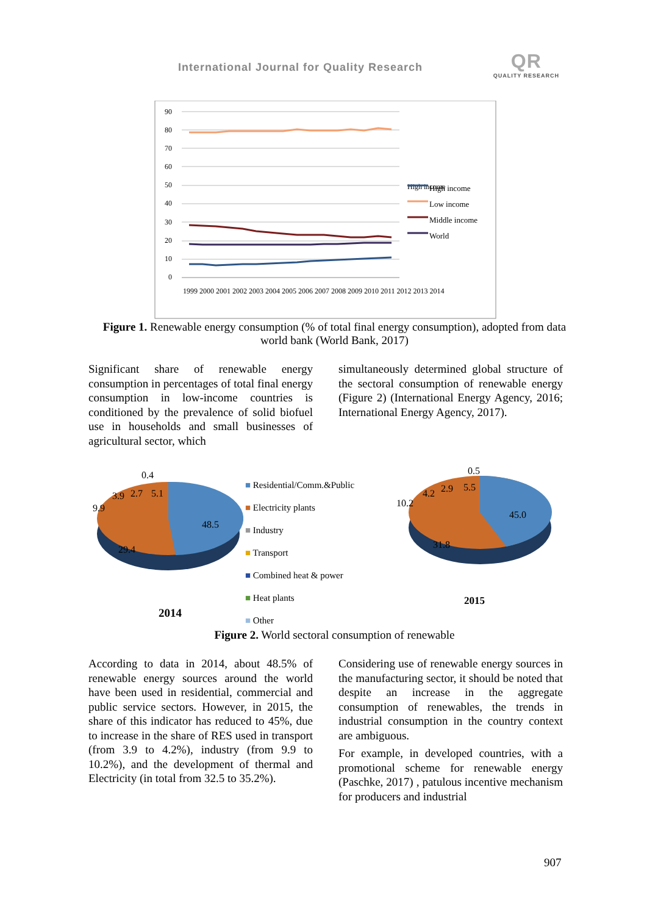International Journal for Quality Research
QR
QUALITY RESEARCH
90
80
70
60
50
40
30
20
10
0
High income
High income
Low income
Middle income
World
1999 2000 2001 2002 2003 2004 2005 2006 2007 2008 2009 2010 2011 2012 2013 2014
Figure 1. Renewable energy consumption (% of total final energy consumption), adopted from data world bank (World Bank, 2017)
Significant share of renewable energy consumption in percentages of total final energy consumption in low-income countries is conditioned by the prevalence of solid biofuel use in households and small businesses of agricultural sector, which
simultaneously determined global structure of the sectoral consumption of renewable energy (Figure 2) (International Energy Agency, 2016; International Energy Agency, 2017).
0.4
3.9 2.7 5.1
9.9
48.5
29.4
2014
■ Residential/Comm.&Public
■ Electricity plants
■ Industry
■ Transport
■ Combined heat & power
■ Heat plants
■ Other
0.5
4.2 2.9 5.5
10.2
45.0
31.8
2015
Figure 2. World sectoral consumption of renewable
According to data in 2014, about 48.5% of renewable energy sources around the world have been used in residential, commercial and public service sectors. However, in 2015, the share of this indicator has reduced to 45%, due to increase in the share of RES used in transport (from 3.9 to 4.2%), industry (from 9.9 to 10.2%), and the development of thermal and Electricity (in total from 32.5 to 35.2%).
Considering use of renewable energy sources in the manufacturing sector, it should be noted that despite an increase in the aggregate consumption of renewables, the trends in industrial consumption in the country context are ambiguous.
For example, in developed countries, with a promotional scheme for renewable energy (Paschke, 2017) , patulous incentive mechanism for producers and industrial
907